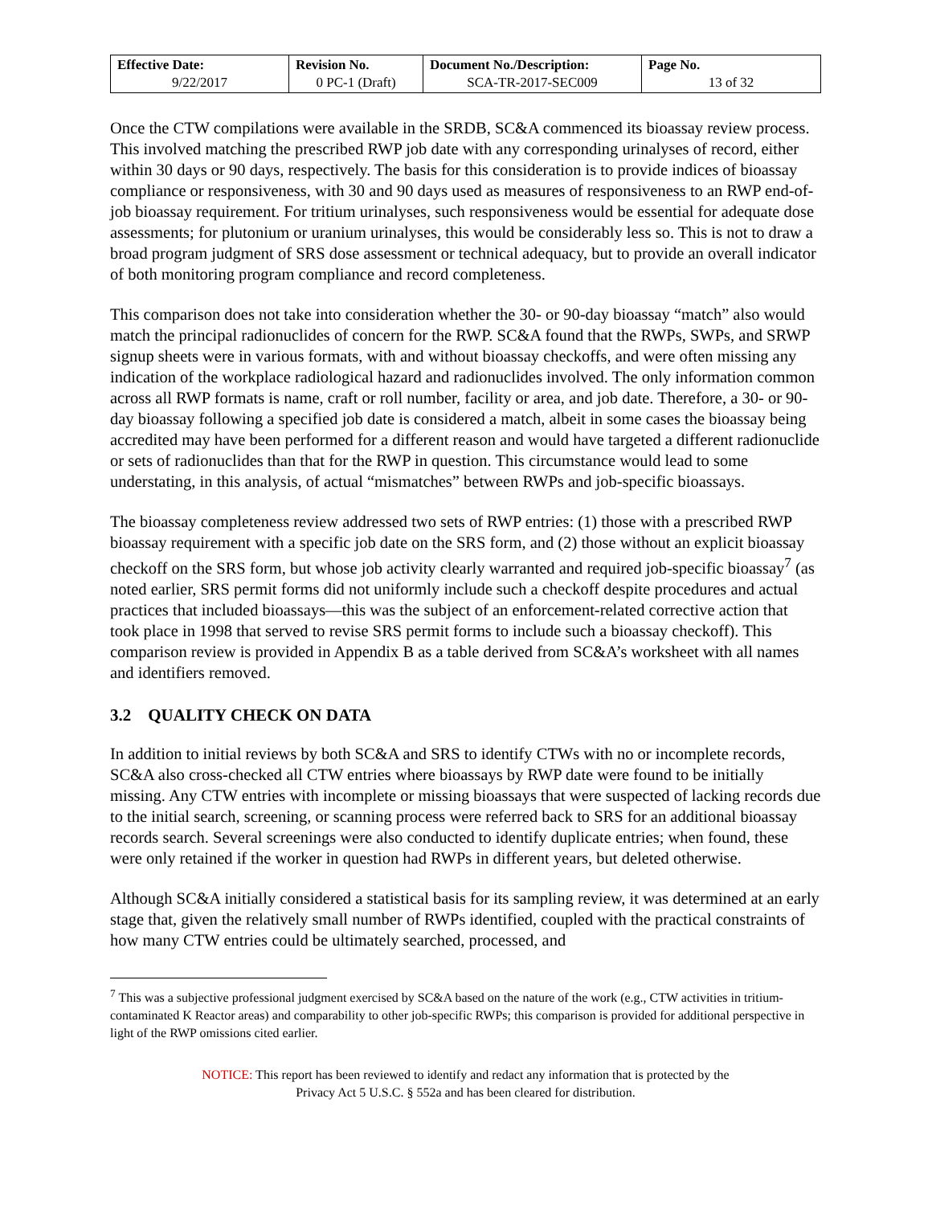| Effective Date: 9/22/2017 | Revision No. 0 PC-1 (Draft) | Document No./Description: SCA-TR-2017-SEC009 | Page No. 13 of 32 |
Once the CTW compilations were available in the SRDB, SC&A commenced its bioassay review process. This involved matching the prescribed RWP job date with any corresponding urinalyses of record, either within 30 days or 90 days, respectively. The basis for this consideration is to provide indices of bioassay compliance or responsiveness, with 30 and 90 days used as measures of responsiveness to an RWP end-of-job bioassay requirement. For tritium urinalyses, such responsiveness would be essential for adequate dose assessments; for plutonium or uranium urinalyses, this would be considerably less so. This is not to draw a broad program judgment of SRS dose assessment or technical adequacy, but to provide an overall indicator of both monitoring program compliance and record completeness.
This comparison does not take into consideration whether the 30- or 90-day bioassay “match” also would match the principal radionuclides of concern for the RWP. SC&A found that the RWPs, SWPs, and SRWP signup sheets were in various formats, with and without bioassay checkoffs, and were often missing any indication of the workplace radiological hazard and radionuclides involved. The only information common across all RWP formats is name, craft or roll number, facility or area, and job date. Therefore, a 30- or 90-day bioassay following a specified job date is considered a match, albeit in some cases the bioassay being accredited may have been performed for a different reason and would have targeted a different radionuclide or sets of radionuclides than that for the RWP in question. This circumstance would lead to some understating, in this analysis, of actual “mismatches” between RWPs and job-specific bioassays.
The bioassay completeness review addressed two sets of RWP entries: (1) those with a prescribed RWP bioassay requirement with a specific job date on the SRS form, and (2) those without an explicit bioassay checkoff on the SRS form, but whose job activity clearly warranted and required job-specific bioassay<sup>7</sup> (as noted earlier, SRS permit forms did not uniformly include such a checkoff despite procedures and actual practices that included bioassays—this was the subject of an enforcement-related corrective action that took place in 1998 that served to revise SRS permit forms to include such a bioassay checkoff). This comparison review is provided in Appendix B as a table derived from SC&A’s worksheet with all names and identifiers removed.
3.2 QUALITY CHECK ON DATA
In addition to initial reviews by both SC&A and SRS to identify CTWs with no or incomplete records, SC&A also cross-checked all CTW entries where bioassays by RWP date were found to be initially missing. Any CTW entries with incomplete or missing bioassays that were suspected of lacking records due to the initial search, screening, or scanning process were referred back to SRS for an additional bioassay records search. Several screenings were also conducted to identify duplicate entries; when found, these were only retained if the worker in question had RWPs in different years, but deleted otherwise.
Although SC&A initially considered a statistical basis for its sampling review, it was determined at an early stage that, given the relatively small number of RWPs identified, coupled with the practical constraints of how many CTW entries could be ultimately searched, processed, and
<sup>7</sup> This was a subjective professional judgment exercised by SC&A based on the nature of the work (e.g., CTW activities in tritium-contaminated K Reactor areas) and comparability to other job-specific RWPs; this comparison is provided for additional perspective in light of the RWP omissions cited earlier.
NOTICE: This report has been reviewed to identify and redact any information that is protected by the
Privacy Act 5 U.S.C. § 552a and has been cleared for distribution.